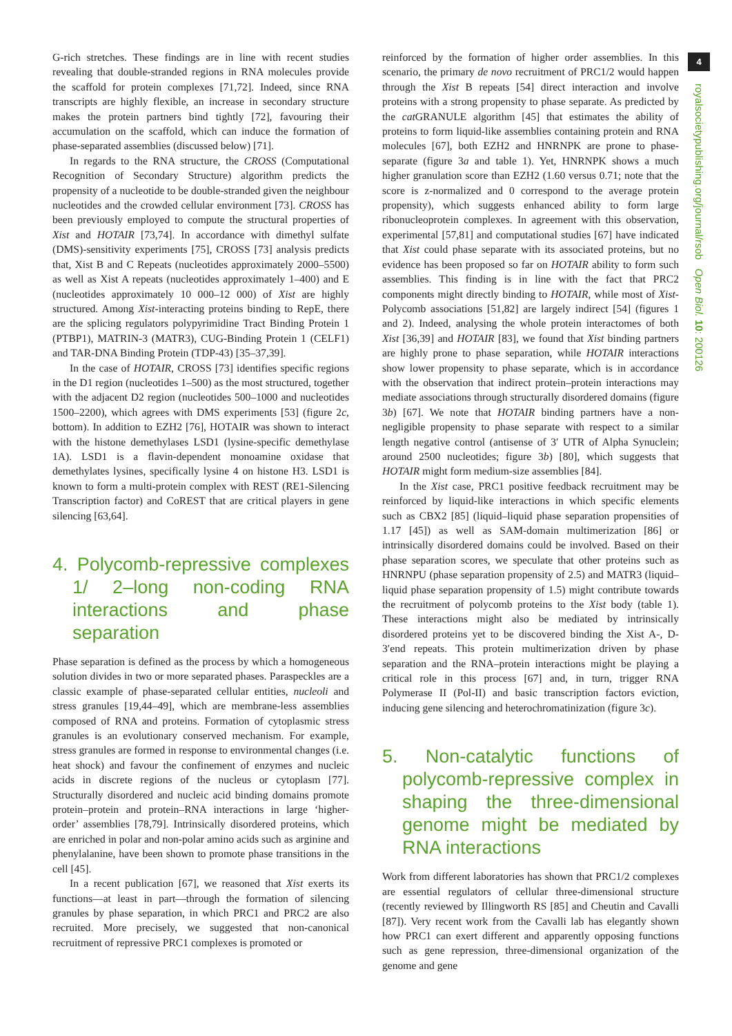4
royalsocietypublishing.org/journal/rsob Open Biol. 10: 200126
G-rich stretches. These findings are in line with recent studies revealing that double-stranded regions in RNA molecules provide the scaffold for protein complexes [71,72]. Indeed, since RNA transcripts are highly flexible, an increase in secondary structure makes the protein partners bind tightly [72], favouring their accumulation on the scaffold, which can induce the formation of phase-separated assemblies (discussed below) [71].
In regards to the RNA structure, the CROSS (Computational Recognition of Secondary Structure) algorithm predicts the propensity of a nucleotide to be double-stranded given the neighbour nucleotides and the crowded cellular environment [73]. CROSS has been previously employed to compute the structural properties of Xist and HOTAIR [73,74]. In accordance with dimethyl sulfate (DMS)-sensitivity experiments [75], CROSS [73] analysis predicts that, Xist B and C Repeats (nucleotides approximately 2000–5500) as well as Xist A repeats (nucleotides approximately 1–400) and E (nucleotides approximately 10 000–12 000) of Xist are highly structured. Among Xist-interacting proteins binding to RepE, there are the splicing regulators polypyrimidine Tract Binding Protein 1 (PTBP1), MATRIN-3 (MATR3), CUG-Binding Protein 1 (CELF1) and TAR-DNA Binding Protein (TDP-43) [35–37,39].
In the case of HOTAIR, CROSS [73] identifies specific regions in the D1 region (nucleotides 1–500) as the most structured, together with the adjacent D2 region (nucleotides 500–1000 and nucleotides 1500–2200), which agrees with DMS experiments [53] (figure 2c, bottom). In addition to EZH2 [76], HOTAIR was shown to interact with the histone demethylases LSD1 (lysine-specific demethylase 1A). LSD1 is a flavin-dependent monoamine oxidase that demethylates lysines, specifically lysine 4 on histone H3. LSD1 is known to form a multi-protein complex with REST (RE1-Silencing Transcription factor) and CoREST that are critical players in gene silencing [63,64].
4. Polycomb-repressive complexes 1/ 2–long non-coding RNA interactions and phase separation
Phase separation is defined as the process by which a homogeneous solution divides in two or more separated phases. Paraspeckles are a classic example of phase-separated cellular entities, nucleoli and stress granules [19,44–49], which are membrane-less assemblies composed of RNA and proteins. Formation of cytoplasmic stress granules is an evolutionary conserved mechanism. For example, stress granules are formed in response to environmental changes (i.e. heat shock) and favour the confinement of enzymes and nucleic acids in discrete regions of the nucleus or cytoplasm [77]. Structurally disordered and nucleic acid binding domains promote protein–protein and protein–RNA interactions in large ‘higher-order’ assemblies [78,79]. Intrinsically disordered proteins, which are enriched in polar and non-polar amino acids such as arginine and phenylalanine, have been shown to promote phase transitions in the cell [45].
In a recent publication [67], we reasoned that Xist exerts its functions—at least in part—through the formation of silencing granules by phase separation, in which PRC1 and PRC2 are also recruited. More precisely, we suggested that non-canonical recruitment of repressive PRC1 complexes is promoted or
reinforced by the formation of higher order assemblies. In this scenario, the primary de novo recruitment of PRC1/2 would happen through the Xist B repeats [54] direct interaction and involve proteins with a strong propensity to phase separate. As predicted by the cat GRANULE algorithm [45] that estimates the ability of proteins to form liquid-like assemblies containing protein and RNA molecules [67], both EZH2 and HNRNPK are prone to phase-separate (figure 3a and table 1). Yet, HNRNPK shows a much higher granulation score than EZH2 (1.60 versus 0.71; note that the score is z-normalized and 0 correspond to the average protein propensity), which suggests enhanced ability to form large ribonucleoprotein complexes. In agreement with this observation, experimental [57,81] and computational studies [67] have indicated that Xist could phase separate with its associated proteins, but no evidence has been proposed so far on HOTAIR ability to form such assemblies. This finding is in line with the fact that PRC2 components might directly binding to HOTAIR, while most of Xist-Polycomb associations [51,82] are largely indirect [54] (figures 1 and 2). Indeed, analysing the whole protein interactomes of both Xist [36,39] and HOTAIR [83], we found that Xist binding partners are highly prone to phase separation, while HOTAIR interactions show lower propensity to phase separate, which is in accordance with the observation that indirect protein–protein interactions may mediate associations through structurally disordered domains (figure 3b) [67]. We note that HOTAIR binding partners have a non-negligible propensity to phase separate with respect to a similar length negative control (antisense of 3′ UTR of Alpha Synuclein; around 2500 nucleotides; figure 3b) [80], which suggests that HOTAIR might form medium-size assemblies [84].
In the Xist case, PRC1 positive feedback recruitment may be reinforced by liquid-like interactions in which specific elements such as CBX2 [85] (liquid–liquid phase separation propensities of 1.17 [45]) as well as SAM-domain multimerization [86] or intrinsically disordered domains could be involved. Based on their phase separation scores, we speculate that other proteins such as HNRNPU (phase separation propensity of 2.5) and MATR3 (liquid–liquid phase separation propensity of 1.5) might contribute towards the recruitment of polycomb proteins to the Xist body (table 1). These interactions might also be mediated by intrinsically disordered proteins yet to be discovered binding the Xist A-, D-3′end repeats. This protein multimerization driven by phase separation and the RNA–protein interactions might be playing a critical role in this process [67] and, in turn, trigger RNA Polymerase II (Pol-II) and basic transcription factors eviction, inducing gene silencing and heterochromatinization (figure 3c).
5. Non-catalytic functions of polycomb-repressive complex in shaping the three-dimensional genome might be mediated by RNA interactions
Work from different laboratories has shown that PRC1/2 complexes are essential regulators of cellular three-dimensional structure (recently reviewed by Illingworth RS [85] and Cheutin and Cavalli [87]). Very recent work from the Cavalli lab has elegantly shown how PRC1 can exert different and apparently opposing functions such as gene repression, three-dimensional organization of the genome and gene